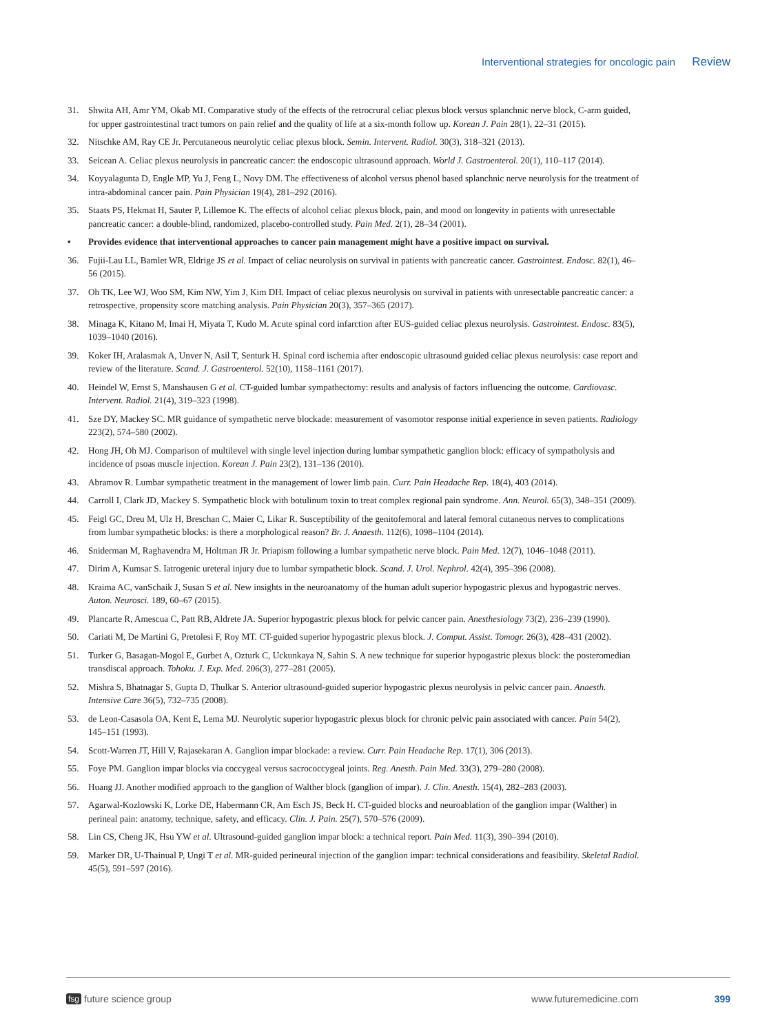Interventional strategies for oncologic pain Review
31. Shwita AH, Amr YM, Okab MI. Comparative study of the effects of the retrocrural celiac plexus block versus splanchnic nerve block, C-arm guided, for upper gastrointestinal tract tumors on pain relief and the quality of life at a six-month follow up. Korean J. Pain 28(1), 22–31 (2015).
32. Nitschke AM, Ray CE Jr. Percutaneous neurolytic celiac plexus block. Semin. Intervent. Radiol. 30(3), 318–321 (2013).
33. Seicean A. Celiac plexus neurolysis in pancreatic cancer: the endoscopic ultrasound approach. World J. Gastroenterol. 20(1), 110–117 (2014).
34. Koyyalagunta D, Engle MP, Yu J, Feng L, Novy DM. The effectiveness of alcohol versus phenol based splanchnic nerve neurolysis for the treatment of intra-abdominal cancer pain. Pain Physician 19(4), 281–292 (2016).
35. Staats PS, Hekmat H, Sauter P, Lillemoe K. The effects of alcohol celiac plexus block, pain, and mood on longevity in patients with unresectable pancreatic cancer: a double-blind, randomized, placebo-controlled study. Pain Med. 2(1), 28–34 (2001).
• Provides evidence that interventional approaches to cancer pain management might have a positive impact on survival.
36. Fujii-Lau LL, Bamlet WR, Eldrige JS et al. Impact of celiac neurolysis on survival in patients with pancreatic cancer. Gastrointest. Endosc. 82(1), 46–56 (2015).
37. Oh TK, Lee WJ, Woo SM, Kim NW, Yim J, Kim DH. Impact of celiac plexus neurolysis on survival in patients with unresectable pancreatic cancer: a retrospective, propensity score matching analysis. Pain Physician 20(3), 357–365 (2017).
38. Minaga K, Kitano M, Imai H, Miyata T, Kudo M. Acute spinal cord infarction after EUS-guided celiac plexus neurolysis. Gastrointest. Endosc. 83(5), 1039–1040 (2016).
39. Koker IH, Aralasmak A, Unver N, Asil T, Senturk H. Spinal cord ischemia after endoscopic ultrasound guided celiac plexus neurolysis: case report and review of the literature. Scand. J. Gastroenterol. 52(10), 1158–1161 (2017).
40. Heindel W, Ernst S, Manshausen G et al. CT-guided lumbar sympathectomy: results and analysis of factors influencing the outcome. Cardiovasc. Intervent. Radiol. 21(4), 319–323 (1998).
41. Sze DY, Mackey SC. MR guidance of sympathetic nerve blockade: measurement of vasomotor response initial experience in seven patients. Radiology 223(2), 574–580 (2002).
42. Hong JH, Oh MJ. Comparison of multilevel with single level injection during lumbar sympathetic ganglion block: efficacy of sympatholysis and incidence of psoas muscle injection. Korean J. Pain 23(2), 131–136 (2010).
43. Abramov R. Lumbar sympathetic treatment in the management of lower limb pain. Curr. Pain Headache Rep. 18(4), 403 (2014).
44. Carroll I, Clark JD, Mackey S. Sympathetic block with botulinum toxin to treat complex regional pain syndrome. Ann. Neurol. 65(3), 348–351 (2009).
45. Feigl GC, Dreu M, Ulz H, Breschan C, Maier C, Likar R. Susceptibility of the genitofemoral and lateral femoral cutaneous nerves to complications from lumbar sympathetic blocks: is there a morphological reason? Br. J. Anaesth. 112(6), 1098–1104 (2014).
46. Sniderman M, Raghavendra M, Holtman JR Jr. Priapism following a lumbar sympathetic nerve block. Pain Med. 12(7), 1046–1048 (2011).
47. Dirim A, Kumsar S. Iatrogenic ureteral injury due to lumbar sympathetic block. Scand. J. Urol. Nephrol. 42(4), 395–396 (2008).
48. Kraima AC, vanSchaik J, Susan S et al. New insights in the neuroanatomy of the human adult superior hypogastric plexus and hypogastric nerves. Auton. Neurosci. 189, 60–67 (2015).
49. Plancarte R, Amescua C, Patt RB, Aldrete JA. Superior hypogastric plexus block for pelvic cancer pain. Anesthesiology 73(2), 236–239 (1990).
50. Cariati M, De Martini G, Pretolesi F, Roy MT. CT-guided superior hypogastric plexus block. J. Comput. Assist. Tomogr. 26(3), 428–431 (2002).
51. Turker G, Basagan-Mogol E, Gurbet A, Ozturk C, Uckunkaya N, Sahin S. A new technique for superior hypogastric plexus block: the posteromedian transdiscal approach. Tohoku. J. Exp. Med. 206(3), 277–281 (2005).
52. Mishra S, Bhatnagar S, Gupta D, Thulkar S. Anterior ultrasound-guided superior hypogastric plexus neurolysis in pelvic cancer pain. Anaesth. Intensive Care 36(5), 732–735 (2008).
53. de Leon-Casasola OA, Kent E, Lema MJ. Neurolytic superior hypogastric plexus block for chronic pelvic pain associated with cancer. Pain 54(2), 145–151 (1993).
54. Scott-Warren JT, Hill V, Rajasekaran A. Ganglion impar blockade: a review. Curr. Pain Headache Rep. 17(1), 306 (2013).
55. Foye PM. Ganglion impar blocks via coccygeal versus sacrococcygeal joints. Reg. Anesth. Pain Med. 33(3), 279–280 (2008).
56. Huang JJ. Another modified approach to the ganglion of Walther block (ganglion of impar). J. Clin. Anesth. 15(4), 282–283 (2003).
57. Agarwal-Kozlowski K, Lorke DE, Habermann CR, Am Esch JS, Beck H. CT-guided blocks and neuroablation of the ganglion impar (Walther) in perineal pain: anatomy, technique, safety, and efficacy. Clin. J. Pain. 25(7), 570–576 (2009).
58. Lin CS, Cheng JK, Hsu YW et al. Ultrasound-guided ganglion impar block: a technical report. Pain Med. 11(3), 390–394 (2010).
59. Marker DR, U-Thainual P, Ungi T et al. MR-guided perineural injection of the ganglion impar: technical considerations and feasibility. Skeletal Radiol. 45(5), 591–597 (2016).
fsg future science group www.futuremedicine.com 399